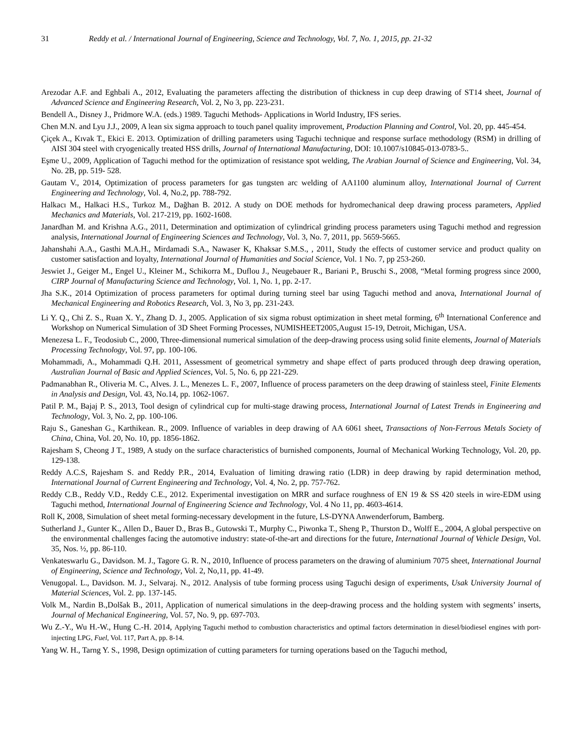31 Reddy et al. / International Journal of Engineering, Science and Technology, Vol. 7, No. 1, 2015, pp. 21-32
Arezodar A.F. and Eghbali A., 2012, Evaluating the parameters affecting the distribution of thickness in cup deep drawing of ST14 sheet, Journal of Advanced Science and Engineering Research, Vol. 2, No 3, pp. 223-231.
Bendell A., Disney J., Pridmore W.A. (eds.) 1989. Taguchi Methods- Applications in World Industry, IFS series.
Chen M.N. and Lyu J.J., 2009, A lean six sigma approach to touch panel quality improvement, Production Planning and Control, Vol. 20, pp. 445-454.
Çiçek A., Kıvak T., Ekici E. 2013. Optimization of drilling parameters using Taguchi technique and response surface methodology (RSM) in drilling of AISI 304 steel with cryogenically treated HSS drills, Journal of International Manufacturing, DOI: 10.1007/s10845-013-0783-5..
Eşme U., 2009, Application of Taguchi method for the optimization of resistance spot welding, The Arabian Journal of Science and Engineering, Vol. 34, No. 2B, pp. 519- 528.
Gautam V., 2014, Optimization of process parameters for gas tungsten arc welding of AA1100 aluminum alloy, International Journal of Current Engineering and Technology, Vol. 4, No.2, pp. 788-792.
Halkacı M., Halkaci H.S., Turkoz M., Dağhan B. 2012. A study on DOE methods for hydromechanical deep drawing process parameters, Applied Mechanics and Materials, Vol. 217-219, pp. 1602-1608.
Janardhan M. and Krishna A.G., 2011, Determination and optimization of cylindrical grinding process parameters using Taguchi method and regression analysis, International Journal of Engineering Sciences and Technology, Vol. 3, No. 7, 2011, pp. 5659-5665.
Jahanshahi A.A., Gasthi M.A.H., Mirdamadi S.A., Nawaser K, Khaksar S.M.S., , 2011, Study the effects of customer service and product quality on customer satisfaction and loyalty, International Journal of Humanities and Social Science, Vol. 1 No. 7, pp 253-260.
Jeswiet J., Geiger M., Engel U., Kleiner M., Schikorra M., Duflou J., Neugebauer R., Bariani P., Bruschi S., 2008, “Metal forming progress since 2000, CIRP Journal of Manufacturing Science and Technology, Vol. 1, No. 1, pp. 2-17.
Jha S.K., 2014 Optimization of process parameters for optimal during turning steel bar using Taguchi method and anova, International Journal of Mechanical Engineering and Robotics Research, Vol. 3, No 3, pp. 231-243.
Li Y. Q., Chi Z. S., Ruan X. Y., Zhang D. J., 2005. Application of six sigma robust optimization in sheet metal forming, 6<sup>th</sup> International Conference and Workshop on Numerical Simulation of 3D Sheet Forming Processes, NUMISHEET2005,August 15-19, Detroit, Michigan, USA.
Menezesa L. F., Teodosiub C., 2000, Three-dimensional numerical simulation of the deep-drawing process using solid finite elements, Journal of Materials Processing Technology, Vol. 97, pp. 100-106.
Mohammadi, A., Mohammadi Q.H. 2011, Assessment of geometrical symmetry and shape effect of parts produced through deep drawing operation, Australian Journal of Basic and Applied Sciences, Vol. 5, No. 6, pp 221-229.
Padmanabhan R., Oliveria M. C., Alves. J. L., Menezes L. F., 2007, Influence of process parameters on the deep drawing of stainless steel, Finite Elements in Analysis and Design, Vol. 43, No.14, pp. 1062-1067.
Patil P. M., Bajaj P. S., 2013, Tool design of cylindrical cup for multi-stage drawing process, International Journal of Latest Trends in Engineering and Technology, Vol. 3, No. 2, pp. 100-106.
Raju S., Ganeshan G., Karthikean. R., 2009. Influence of variables in deep drawing of AA 6061 sheet, Transactions of Non-Ferrous Metals Society of China, China, Vol. 20, No. 10, pp. 1856-1862.
Rajesham S, Cheong J T., 1989, A study on the surface characteristics of burnished components, Journal of Mechanical Working Technology, Vol. 20, pp. 129-138.
Reddy A.C.S, Rajesham S. and Reddy P.R., 2014, Evaluation of limiting drawing ratio (LDR) in deep drawing by rapid determination method, International Journal of Current Engineering and Technology, Vol. 4, No. 2, pp. 757-762.
Reddy C.B., Reddy V.D., Reddy C.E., 2012. Experimental investigation on MRR and surface roughness of EN 19 & SS 420 steels in wire-EDM using Taguchi method, International Journal of Engineering Science and Technology, Vol. 4 No 11, pp. 4603-4614.
Roll K, 2008, Simulation of sheet metal forming-necessary development in the future, LS-DYNA Anwenderforum, Bamberg.
Sutherland J., Gunter K., Allen D., Bauer D., Bras B., Gutowski T., Murphy C., Piwonka T., Sheng P., Thurston D., Wolff E., 2004, A global perspective on the environmental challenges facing the automotive industry: state-of-the-art and directions for the future, International Journal of Vehicle Design, Vol. 35, Nos. ½, pp. 86-110.
Venkateswarlu G., Davidson. M. J., Tagore G. R. N., 2010, Influence of process parameters on the drawing of aluminium 7075 sheet, International Journal of Engineering, Science and Technology, Vol. 2, No,11, pp. 41-49.
Venugopal. L., Davidson. M. J., Selvaraj. N., 2012. Analysis of tube forming process using Taguchi design of experiments, Usak University Journal of Material Sciences, Vol. 2. pp. 137-145.
Volk M., Nardin B.,Dolšak B., 2011, Application of numerical simulations in the deep-drawing process and the holding system with segments’ inserts, Journal of Mechanical Engineering, Vol. 57, No. 9, pp. 697-703.
Wu Z.-Y., Wu H.-W., Hung C.-H. 2014, Applying Taguchi method to combustion characteristics and optimal factors determination in diesel/biodiesel engines with port-injecting LPG, Fuel, Vol. 117, Part A, pp. 8-14.
Yang W. H., Tarng Y. S., 1998, Design optimization of cutting parameters for turning operations based on the Taguchi method,